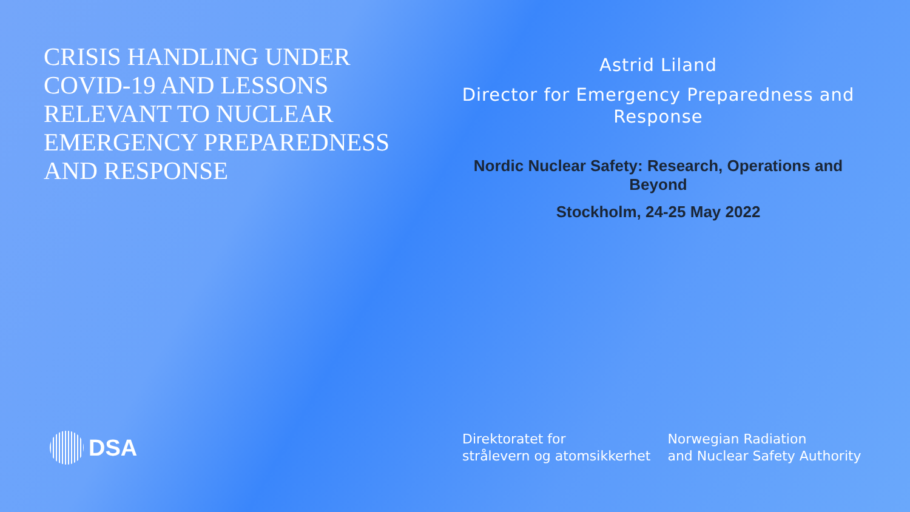CRISIS HANDLING UNDER COVID-19 AND LESSONS RELEVANT TO NUCLEAR EMERGENCY PREPAREDNESS AND RESPONSE
Astrid Liland
Director for Emergency Preparedness and Response
Nordic Nuclear Safety: Research, Operations and Beyond
Stockholm, 24-25 May 2022
DSA
Direktoratet for
strålevern og atomsikkerhet
Norwegian Radiation
and Nuclear Safety Authority